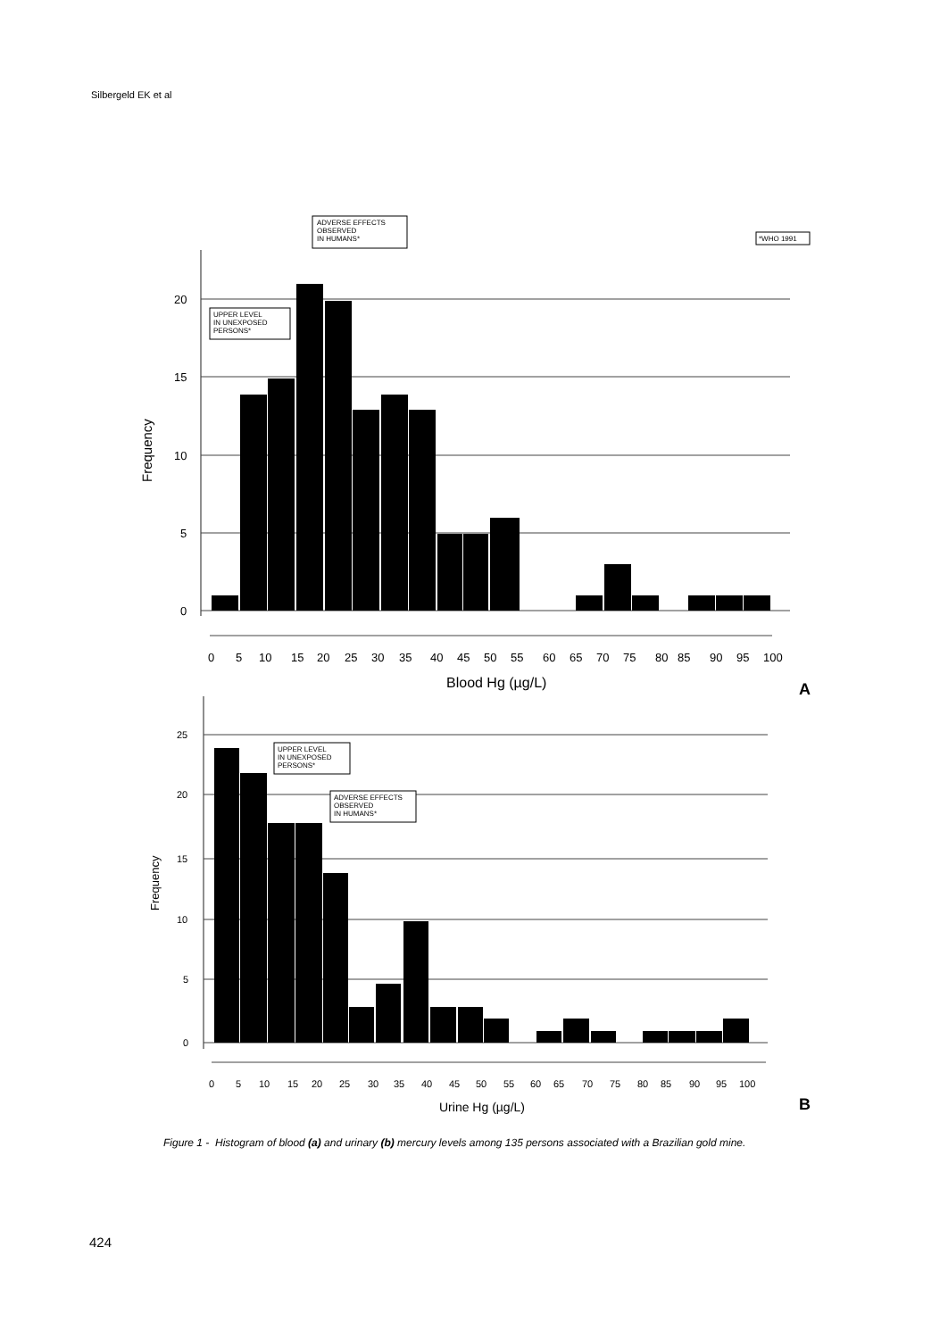Silbergeld EK et al
20
15
10
5
0
Frequency
0
5
10
15
20
25
30
35
40
45
50
55
60
65
70
75
80
85
90
95
100
Blood Hg (µg/L)
A
ADVERSE EFFECTS
OBSERVED
IN HUMANS*
*WHO 1991
UPPER LEVEL
IN UNEXPOSED
PERSONS*
25
20
15
10
5
0
Frequency
0
5
10
15
20
25
30
35
40
45
50
55
60
65
70
75
80
85
90
95
100
Urine Hg (µg/L)
B
UPPER LEVEL
IN UNEXPOSED
PERSONS*
ADVERSE EFFECTS
OBSERVED
IN HUMANS*
Figure 1 - Histogram of blood (a) and urinary (b) mercury levels among 135 persons associated with a Brazilian gold mine.
424